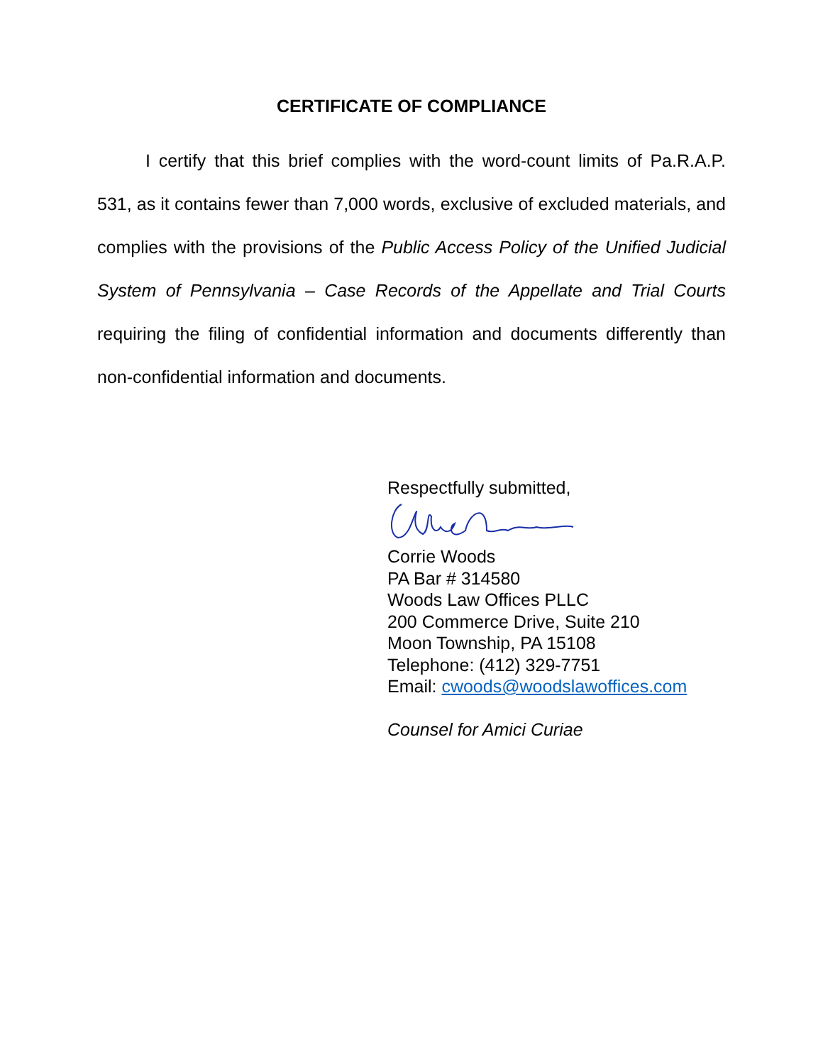CERTIFICATE OF COMPLIANCE
I certify that this brief complies with the word-count limits of Pa.R.A.P. 531, as it contains fewer than 7,000 words, exclusive of excluded materials, and complies with the provisions of the Public Access Policy of the Unified Judicial System of Pennsylvania – Case Records of the Appellate and Trial Courts requiring the filing of confidential information and documents differently than non-confidential information and documents.
Respectfully submitted,
Corrie Woods
PA Bar # 314580
Woods Law Offices PLLC
200 Commerce Drive, Suite 210
Moon Township, PA 15108
Telephone: (412) 329-7751
Email: cwoods@woodslawoffices.com
Counsel for Amici Curiae